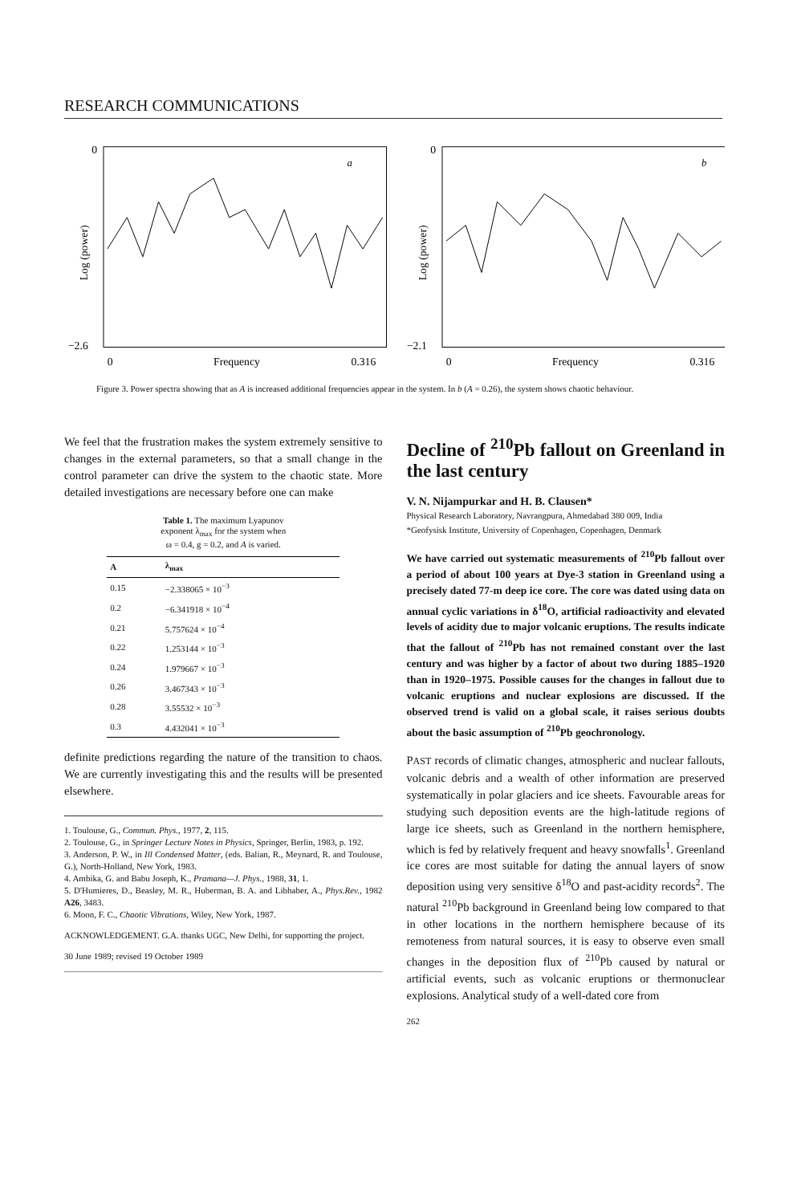RESEARCH COMMUNICATIONS
0
−2.6
a
Log (power)
0
Frequency
0.316
0
−2.1
b
Log (power)
0
Frequency
0.316
Figure 3. Power spectra showing that as A is increased additional frequencies appear in the system. In b (A = 0.26), the system shows chaotic behaviour.
We feel that the frustration makes the system extremely sensitive to changes in the external parameters, so that a small change in the control parameter can drive the system to the chaotic state. More detailed investigations are necessary before one can make
Table 1. The maximum Lyapunov
exponent λ<sub>max</sub> for the system when
ω = 0.4, g = 0.2, and A is varied.
| A | λ<sub>max</sub> |
| --- | --- |
| 0.15 | −2.338065 × 10<sup>−3</sup> |
| 0.2 | −6.341918 × 10<sup>−4</sup> |
| 0.21 | 5.757624 × 10<sup>−4</sup> |
| 0.22 | 1.253144 × 10<sup>−3</sup> |
| 0.24 | 1.979667 × 10<sup>−3</sup> |
| 0.26 | 3.467343 × 10<sup>−3</sup> |
| 0.28 | 3.55532 × 10<sup>−3</sup> |
| 0.3 | 4.432041 × 10<sup>−3</sup> |
definite predictions regarding the nature of the transition to chaos. We are currently investigating this and the results will be presented elsewhere.
1. Toulouse, G., Commun. Phys., 1977, 2, 115.
2. Toulouse, G., in Springer Lecture Notes in Physics, Springer, Berlin, 1983, p. 192.
3. Anderson, P. W., in Ill Condensed Matter, (eds. Balian, R., Meynard, R. and Toulouse, G.), North-Holland, New York, 1983.
4. Ambika, G. and Babu Joseph, K., Pramana—J. Phys., 1988, 31, 1.
5. D'Humieres, D., Beasley, M. R., Huberman, B. A. and Libhaber, A., Phys.Rev., 1982 A26, 3483.
6. Moon, F. C., Chaotic Vibrations, Wiley, New York, 1987.
ACKNOWLEDGEMENT. G.A. thanks UGC, New Delhi, for supporting the project.
30 June 1989; revised 19 October 1989
Decline of <sup>210</sup>Pb fallout on Greenland in the last century
V. N. Nijampurkar and H. B. Clausen*
Physical Research Laboratory, Navrangpura, Ahmedabad 380 009, India
*Geofysisk Institute, University of Copenhagen, Copenhagen, Denmark
We have carried out systematic measurements of <sup>210</sup>Pb fallout over a period of about 100 years at Dye-3 station in Greenland using a precisely dated 77-m deep ice core. The core was dated using data on annual cyclic variations in δ<sup>18</sup>O, artificial radioactivity and elevated levels of acidity due to major volcanic eruptions. The results indicate that the fallout of <sup>210</sup>Pb has not remained constant over the last century and was higher by a factor of about two during 1885–1920 than in 1920–1975. Possible causes for the changes in fallout due to volcanic eruptions and nuclear explosions are discussed. If the observed trend is valid on a global scale, it raises serious doubts about the basic assumption of <sup>210</sup>Pb geochronology.
PAST records of climatic changes, atmospheric and nuclear fallouts, volcanic debris and a wealth of other information are preserved systematically in polar glaciers and ice sheets. Favourable areas for studying such deposition events are the high-latitude regions of large ice sheets, such as Greenland in the northern hemisphere, which is fed by relatively frequent and heavy snowfalls<sup>1</sup>. Greenland ice cores are most suitable for dating the annual layers of snow deposition using very sensitive δ<sup>18</sup>O and past-acidity records<sup>2</sup>. The natural <sup>210</sup>Pb background in Greenland being low compared to that in other locations in the northern hemisphere because of its remoteness from natural sources, it is easy to observe even small changes in the deposition flux of <sup>210</sup>Pb caused by natural or artificial events, such as volcanic eruptions or thermonuclear explosions. Analytical study of a well-dated core from
262